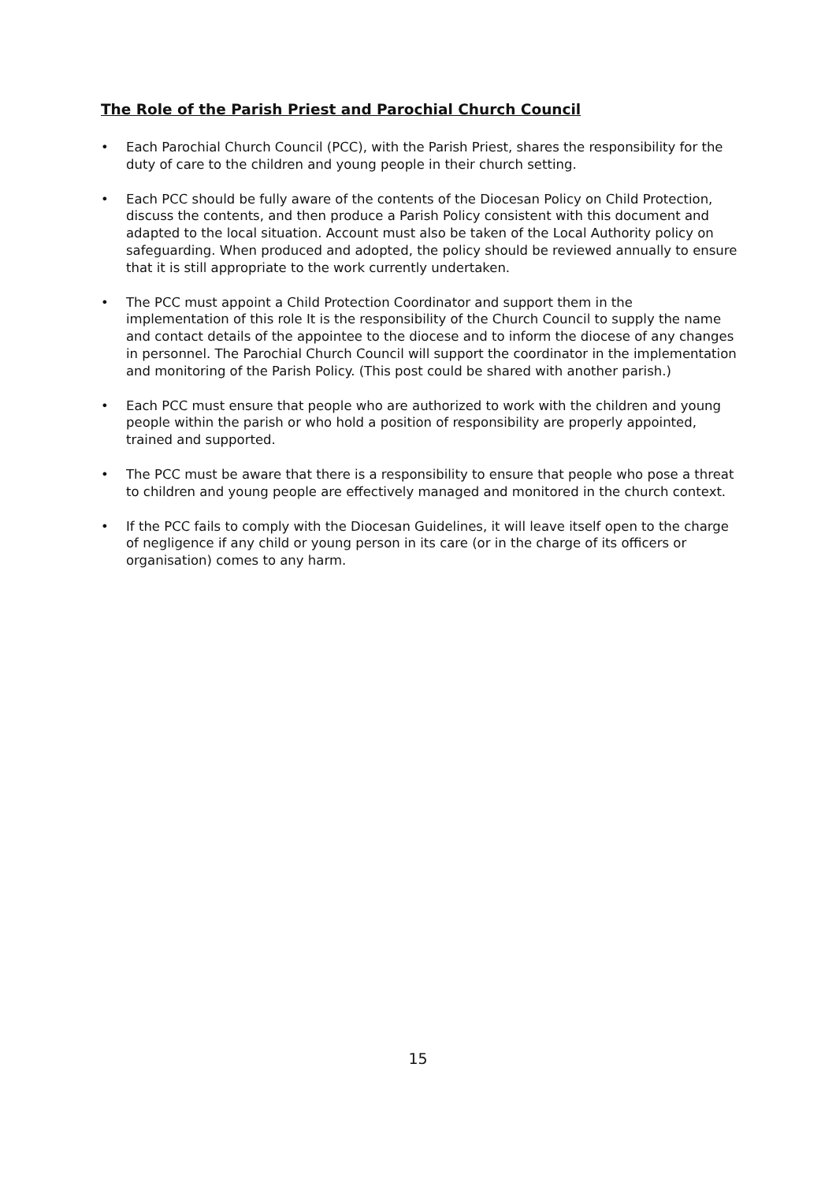The Role of the Parish Priest and Parochial Church Council
• Each Parochial Church Council (PCC), with the Parish Priest, shares the responsibility for the duty of care to the children and young people in their church setting.
• Each PCC should be fully aware of the contents of the Diocesan Policy on Child Protection, discuss the contents, and then produce a Parish Policy consistent with this document and adapted to the local situation. Account must also be taken of the Local Authority policy on safeguarding. When produced and adopted, the policy should be reviewed annually to ensure that it is still appropriate to the work currently undertaken.
• The PCC must appoint a Child Protection Coordinator and support them in the implementation of this role It is the responsibility of the Church Council to supply the name and contact details of the appointee to the diocese and to inform the diocese of any changes in personnel. The Parochial Church Council will support the coordinator in the implementation and monitoring of the Parish Policy. (This post could be shared with another parish.)
• Each PCC must ensure that people who are authorized to work with the children and young people within the parish or who hold a position of responsibility are properly appointed, trained and supported.
• The PCC must be aware that there is a responsibility to ensure that people who pose a threat to children and young people are effectively managed and monitored in the church context.
• If the PCC fails to comply with the Diocesan Guidelines, it will leave itself open to the charge of negligence if any child or young person in its care (or in the charge of its officers or organisation) comes to any harm.
15